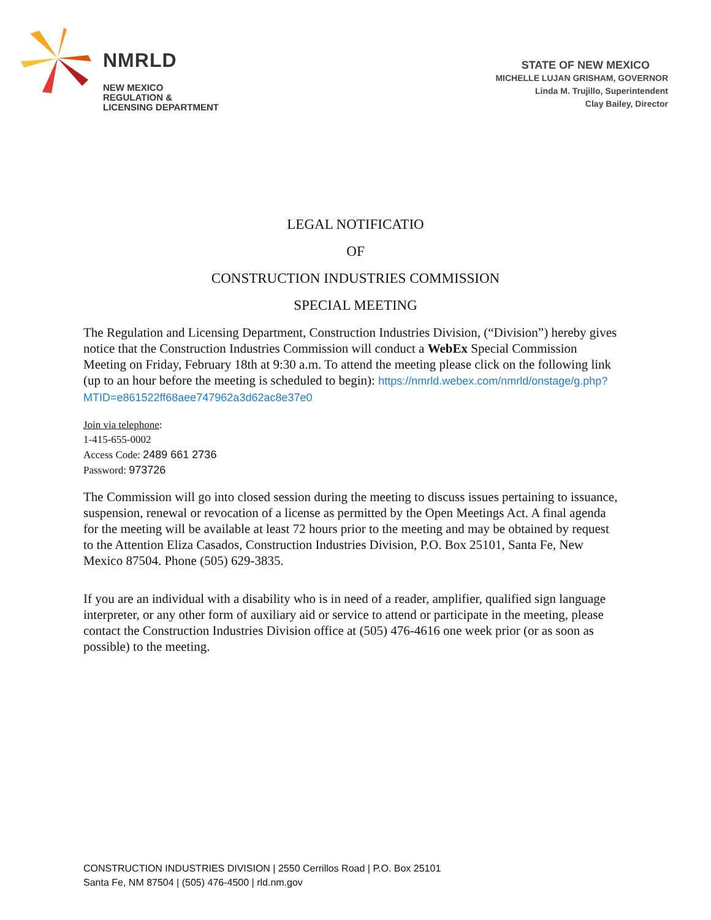NMRLD
NEW MEXICO
REGULATION &
LICENSING DEPARTMENT
STATE OF NEW MEXICO
MICHELLE LUJAN GRISHAM, GOVERNOR
Linda M. Trujillo, Superintendent
Clay Bailey, Director
LEGAL NOTIFICATIO
OF
CONSTRUCTION INDUSTRIES COMMISSION
SPECIAL MEETING
The Regulation and Licensing Department, Construction Industries Division, (“Division”) hereby gives notice that the Construction Industries Commission will conduct a WebEx Special Commission Meeting on Friday, February 18th at 9:30 a.m. To attend the meeting please click on the following link (up to an hour before the meeting is scheduled to begin): https://nmrld.webex.com/nmrld/onstage/g.php?MTID=e861522ff68aee747962a3d62ac8e37e0
Join via telephone:
1-415-655-0002
Access Code: 2489 661 2736
Password: 973726
The Commission will go into closed session during the meeting to discuss issues pertaining to issuance, suspension, renewal or revocation of a license as permitted by the Open Meetings Act. A final agenda for the meeting will be available at least 72 hours prior to the meeting and may be obtained by request to the Attention Eliza Casados, Construction Industries Division, P.O. Box 25101, Santa Fe, New Mexico 87504. Phone (505) 629-3835.
If you are an individual with a disability who is in need of a reader, amplifier, qualified sign language interpreter, or any other form of auxiliary aid or service to attend or participate in the meeting, please contact the Construction Industries Division office at (505) 476-4616 one week prior (or as soon as possible) to the meeting.
CONSTRUCTION INDUSTRIES DIVISION | 2550 Cerrillos Road | P.O. Box 25101
Santa Fe, NM 87504 | (505) 476-4500 | rld.nm.gov